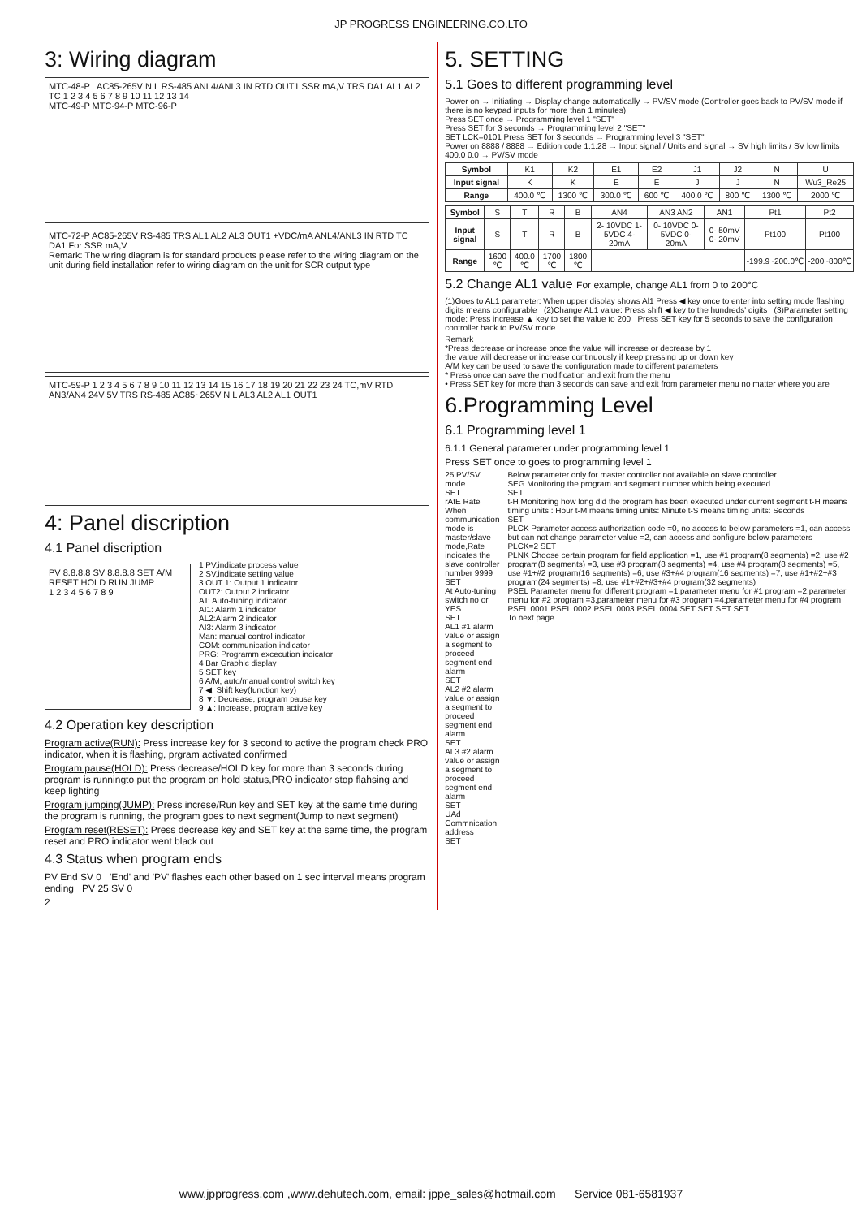JP PROGRESS ENGINEERING.CO.LTO
3: Wiring diagram
MTC-48-P AC85-265V N L RS-485 ANL4/ANL3 IN RTD OUT1 SSR mA,V TRS DA1 AL1 AL2 TC 1 2 3 4 5 6 7 8 9 10 11 12 13 14
MTC-49-P MTC-94-P MTC-96-P
MTC-72-P AC85-265V RS-485 TRS AL1 AL2 AL3 OUT1 +VDC/mA ANL4/ANL3 IN RTD TC DA1 For SSR mA,V
Remark: The wiring diagram is for standard products please refer to the wiring diagram on the unit during field installation refer to wiring diagram on the unit for SCR output type
MTC-59-P 1 2 3 4 5 6 7 8 9 10 11 12 13 14 15 16 17 18 19 20 21 22 23 24 TC,mV RTD AN3/AN4 24V 5V TRS RS-485 AC85~265V N L AL3 AL2 AL1 OUT1
4: Panel discription
4.1 Panel discription
PV 8.8.8.8 SV 8.8.8.8 SET A/M RESET HOLD RUN JUMP
1 2 3 4 5 6 7 8 9
1 PV,indicate process value
2 SV,indicate setting value
3 OUT 1: Output 1 indicator
OUT2: Output 2 indicator
AT: Auto-tuning indicator
AI1: Alarm 1 indicator
AL2:Alarm 2 indicator
AI3: Alarm 3 indicator
Man: manual control indicator
COM: communication indicator
PRG: Programm excecution indicator
4 Bar Graphic display
5 SET key
6 A/M, auto/manual control switch key
7 ◀: Shift key(function key)
8 ▼: Decrease, program pause key
9 ▲: Increase, program active key
4.2 Operation key description
Program active(RUN): Press increase key for 3 second to active the program check PRO indicator, when it is flashing, prgram activated confirmed
Program pause(HOLD): Press decrease/HOLD key for more than 3 seconds during program is runningto put the program on hold status,PRO indicator stop flahsing and keep lighting
Program jumping(JUMP): Press increse/Run key and SET key at the same time during the program is running, the program goes to next segment(Jump to next segment)
Program reset(RESET): Press decrease key and SET key at the same time, the program reset and PRO indicator went black out
4.3 Status when program ends
PV End SV 0 'End' and 'PV' flashes each other based on 1 sec interval means program ending PV 25 SV 0
2
5. SETTING
5.1 Goes to different programming level
Power on → Initiating → Display change automatically → PV/SV mode (Controller goes back to PV/SV mode if there is no keypad inputs for more than 1 minutes)
Press SET once → Programming level 1 "SET"
Press SET for 3 seconds → Programming level 2 "SET"
SET LCK=0101 Press SET for 3 seconds → Programming level 3 "SET"
Power on 8888 / 8888 → Edition code 1.1.28 → Input signal / Units and signal → SV high limits / SV low limits 400.0 0.0 → PV/SV mode
| Symbol | K1 | K2 | E1 | E2 | J1 | J2 | N | U |
| Input signal | K | K | E | E | J | J | N | Wu3_Re25 |
| Range | 400.0 ℃ | 1300 ℃ | 300.0 ℃ | 600 ℃ | 400.0 ℃ | 800 ℃ | 1300 ℃ | 2000 ℃ |
| Symbol | S | T | R | B | AN4 | AN3 AN2 | AN1 | Pt1 | Pt2 |
| Input signal | S | T | R | B | 2- 10VDC 1- 5VDC 4- 20mA | 0- 10VDC 0- 5VDC 0- 20mA | 0- 50mV 0- 20mV | Pt100 | Pt100 |
| Range | 1600 ℃ | 400.0 ℃ | 1700 ℃ | 1800 ℃ | | | | -199.9~200.0℃ | -200~800℃ |
5.2 Change AL1 value For example, change AL1 from 0 to 200°C
(1)Goes to AL1 parameter: When upper display shows Al1 Press ◀ key once to enter into setting mode flashing digits means configurable (2)Change AL1 value: Press shift ◀ key to the hundreds' digits (3)Parameter setting mode: Press increase ▲ key to set the value to 200 Press SET key for 5 seconds to save the configuration controller back to PV/SV mode
Remark
*Press decrease or increase once the value will increase or decrease by 1
the value will decrease or increase continuously if keep pressing up or down key
A/M key can be used to save the configuration made to different parameters
* Press once can save the modification and exit from the menu
• Press SET key for more than 3 seconds can save and exit from parameter menu no matter where you are
6.Programming Level
6.1 Programming level 1
6.1.1 General parameter under programming level 1
Press SET once to goes to programming level 1
25 PV/SV mode
SET
rAtE Rate When communication mode is master/slave mode,Rate indicates the slave controller number 9999
SET
At Auto-tuning switch no or YES
SET
AL1 #1 alarm value or assign a segment to proceed segment end alarm
SET
AL2 #2 alarm value or assign a segment to proceed segment end alarm
SET
AL3 #2 alarm value or assign a segment to proceed segment end alarm
SET
UAd Commnication address
SET
Below parameter only for master controller not available on slave controller
SEG Monitoring the program and segment number which being executed
SET
t-H Monitoring how long did the program has been executed under current segment t-H means timing units : Hour t-M means timing units: Minute t-S means timing units: Seconds
SET
PLCK Parameter access authorization code =0, no access to below parameters =1, can access but can not change parameter value =2, can access and configure below parameters
PLCK=2 SET
PLNK Choose certain program for field application =1, use #1 program(8 segments) =2, use #2 program(8 segments) =3, use #3 program(8 segments) =4, use #4 program(8 segments) =5, use #1+#2 program(16 segments) =6, use #3+#4 program(16 segments) =7, use #1+#2+#3 program(24 segments) =8, use #1+#2+#3+#4 program(32 segments)
PSEL Parameter menu for different program =1,parameter menu for #1 program =2,parameter menu for #2 program =3,parameter menu for #3 program =4,parameter menu for #4 program
PSEL 0001 PSEL 0002 PSEL 0003 PSEL 0004 SET SET SET SET
To next page
www.jpprogress.com ,www.dehutech.com, email: jppe_sales@hotmail.com Service 081-6581937